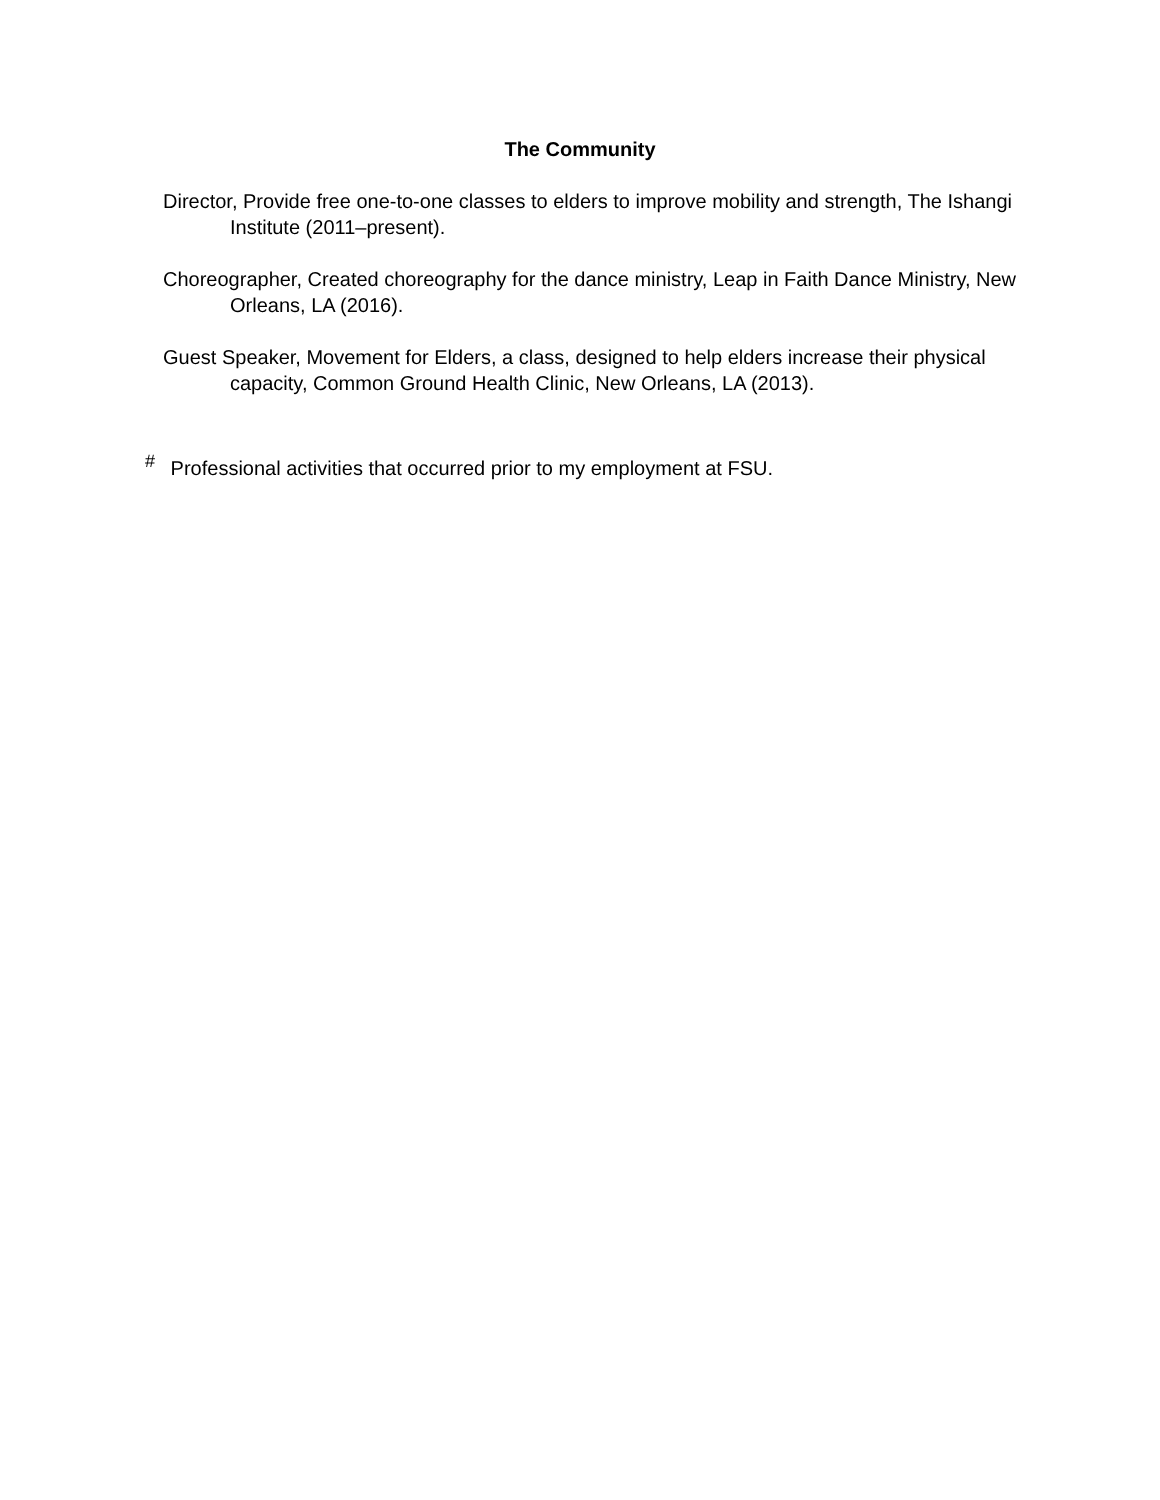The Community
Director, Provide free one-to-one classes to elders to improve mobility and strength, The Ishangi Institute (2011–present).
Choreographer, Created choreography for the dance ministry, Leap in Faith Dance Ministry, New Orleans, LA (2016).
Guest Speaker, Movement for Elders, a class, designed to help elders increase their physical capacity, Common Ground Health Clinic, New Orleans, LA (2013).
<sup>#</sup> Professional activities that occurred prior to my employment at FSU.